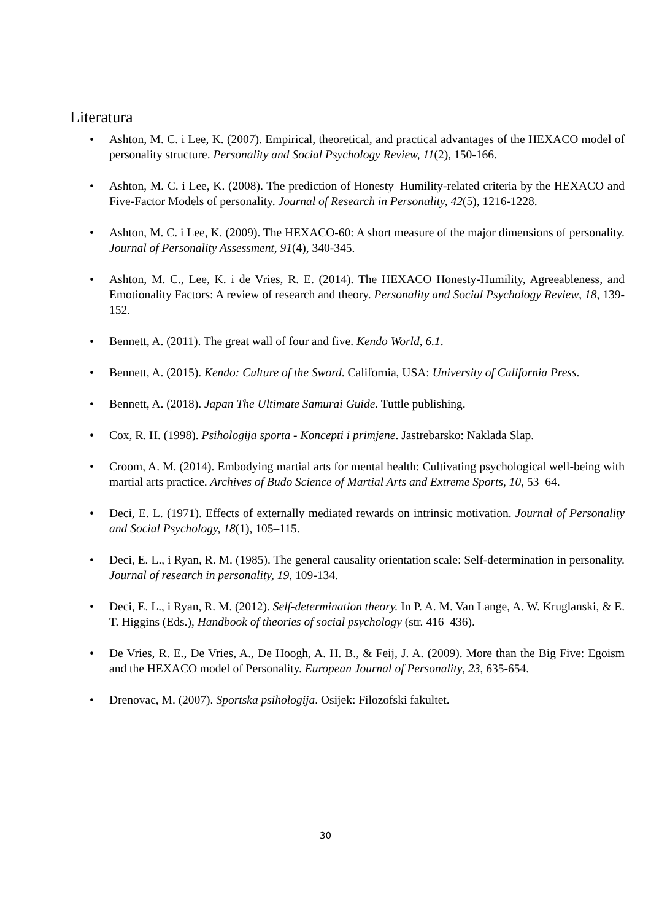Literatura
• Ashton, M. C. i Lee, K. (2007). Empirical, theoretical, and practical advantages of the HEXACO model of personality structure. Personality and Social Psychology Review, 11(2), 150-166.
• Ashton, M. C. i Lee, K. (2008). The prediction of Honesty–Humility-related criteria by the HEXACO and Five-Factor Models of personality. Journal of Research in Personality, 42(5), 1216-1228.
• Ashton, M. C. i Lee, K. (2009). The HEXACO-60: A short measure of the major dimensions of personality. Journal of Personality Assessment, 91(4), 340-345.
• Ashton, M. C., Lee, K. i de Vries, R. E. (2014). The HEXACO Honesty-Humility, Agreeableness, and Emotionality Factors: A review of research and theory. Personality and Social Psychology Review, 18, 139-152.
• Bennett, A. (2011). The great wall of four and five. Kendo World, 6.1.
• Bennett, A. (2015). Kendo: Culture of the Sword. California, USA: University of California Press.
• Bennett, A. (2018). Japan The Ultimate Samurai Guide. Tuttle publishing.
• Cox, R. H. (1998). Psihologija sporta - Koncepti i primjene. Jastrebarsko: Naklada Slap.
• Croom, A. M. (2014). Embodying martial arts for mental health: Cultivating psychological well-being with martial arts practice. Archives of Budo Science of Martial Arts and Extreme Sports, 10, 53–64.
• Deci, E. L. (1971). Effects of externally mediated rewards on intrinsic motivation. Journal of Personality and Social Psychology, 18(1), 105–115.
• Deci, E. L., i Ryan, R. M. (1985). The general causality orientation scale: Self-determination in personality. Journal of research in personality, 19, 109-134.
• Deci, E. L., i Ryan, R. M. (2012). Self-determination theory. In P. A. M. Van Lange, A. W. Kruglanski, & E. T. Higgins (Eds.), Handbook of theories of social psychology (str. 416–436).
• De Vries, R. E., De Vries, A., De Hoogh, A. H. B., & Feij, J. A. (2009). More than the Big Five: Egoism and the HEXACO model of Personality. European Journal of Personality, 23, 635-654.
• Drenovac, M. (2007). Sportska psihologija. Osijek: Filozofski fakultet.
30